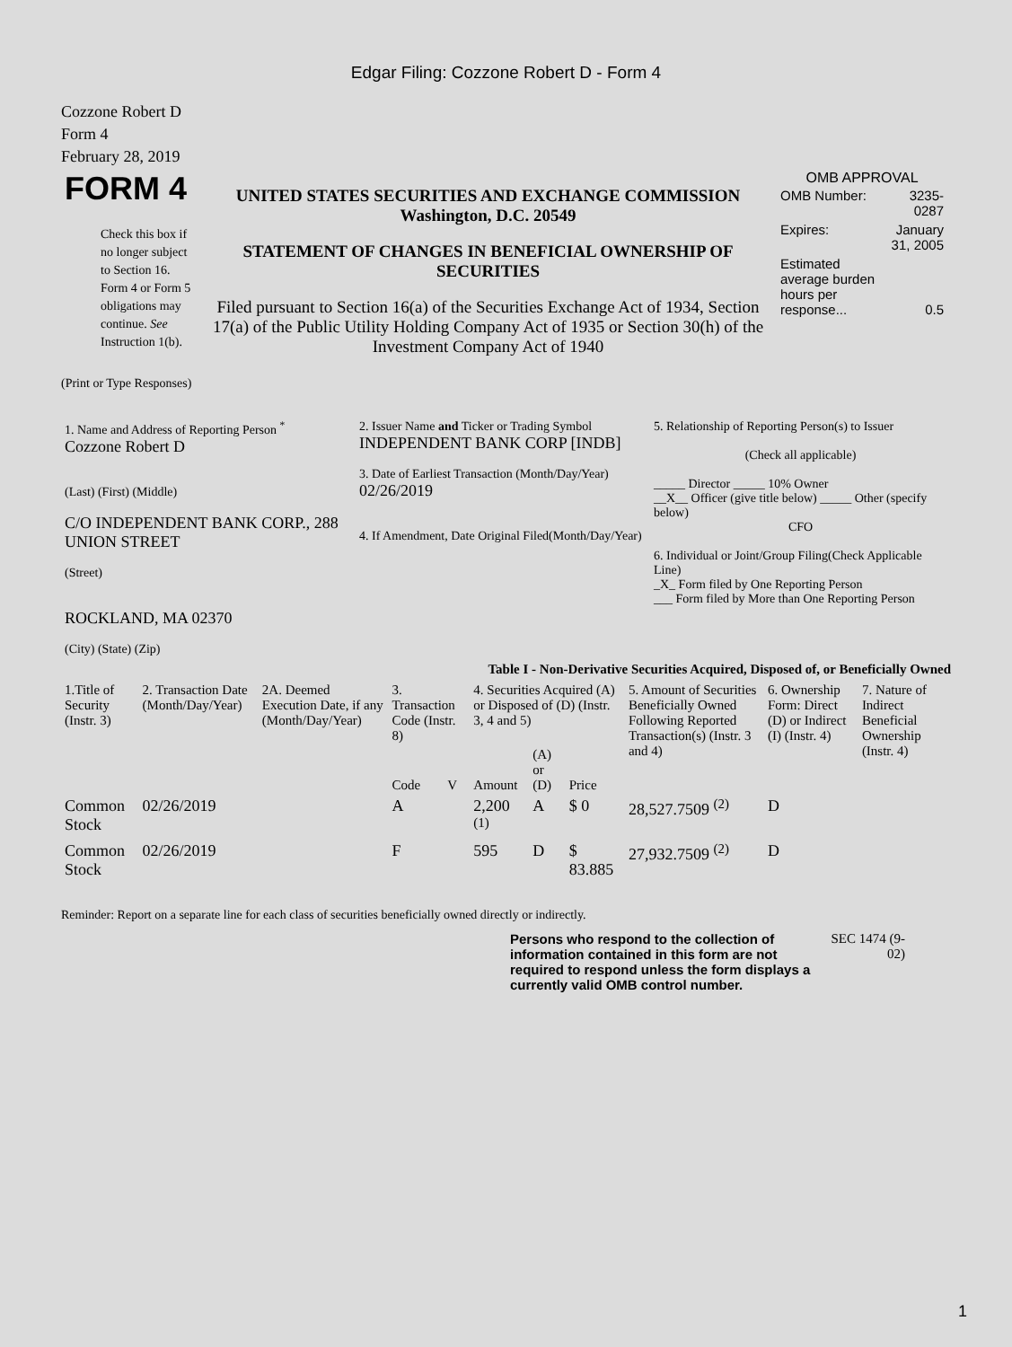Edgar Filing: Cozzone Robert D - Form 4
Cozzone Robert D
Form 4
February 28, 2019
| FORM 4 Check this box if no longer subject to Section 16. Form 4 or Form 5 obligations may continue. See Instruction 1(b). | UNITED STATES SECURITIES AND EXCHANGE COMMISSION Washington, D.C. 20549 STATEMENT OF CHANGES IN BENEFICIAL OWNERSHIP OF SECURITIES Filed pursuant to Section 16(a) of the Securities Exchange Act of 1934, Section 17(a) of the Public Utility Holding Company Act of 1935 or Section 30(h) of the Investment Company Act of 1940 | OMB APPROVAL / OMB Number: / 3235-0287 / / Expires: / January 31, 2005 / / Estimated average burden hours per response... / 0.5 / |
(Print or Type Responses)
| 1. Name and Address of Reporting Person <sup>*</sup> Cozzone Robert D (Last) (First) (Middle) C/O INDEPENDENT BANK CORP., 288 UNION STREET (Street) ROCKLAND, MA 02370 (City) (State) (Zip) | 2. Issuer Name and Ticker or Trading Symbol INDEPENDENT BANK CORP [INDB] 3. Date of Earliest Transaction (Month/Day/Year) 02/26/2019 4. If Amendment, Date Original Filed(Month/Day/Year) | 5. Relationship of Reporting Person(s) to Issuer (Check all applicable) _____ Director _____ 10% Owner __X__ Officer (give title below) _____ Other (specify below) CFO 6. Individual or Joint/Group Filing(Check Applicable Line) _X_ Form filed by One Reporting Person ___ Form filed by More than One Reporting Person |
Table I - Non-Derivative Securities Acquired, Disposed of, or Beneficially Owned
| 1.Title of Security (Instr. 3) | 2. Transaction Date (Month/Day/Year) | 2A. Deemed Execution Date, if any (Month/Day/Year) | 3. Transaction Code (Instr. 8) | | 4. Securities Acquired (A) or Disposed of (D) (Instr. 3, 4 and 5) | | | 5. Amount of Securities Beneficially Owned Following Reported Transaction(s) (Instr. 3 and 4) | 6. Ownership Form: Direct (D) or Indirect (I) (Instr. 4) | 7. Nature of Indirect Beneficial Ownership (Instr. 4) |
| --- | --- | --- | --- | --- | --- | --- | --- | --- | --- | --- |
| | | | Code | V | Amount | (A) or (D) | Price | | | |
| Common Stock | 02/26/2019 | | A | | 2,200 <sup>(1)</sup> | A | $ 0 | 28,527.7509 <sup>(2)</sup> | D | |
| Common Stock | 02/26/2019 | | F | | 595 | D | $ 83.885 | 27,932.7509 <sup>(2)</sup> | D | |
Reminder: Report on a separate line for each class of securities beneficially owned directly or indirectly.
Persons who respond to the collection of information contained in this form are not required to respond unless the form displays a currently valid OMB control number.
SEC 1474 (9-02)
1